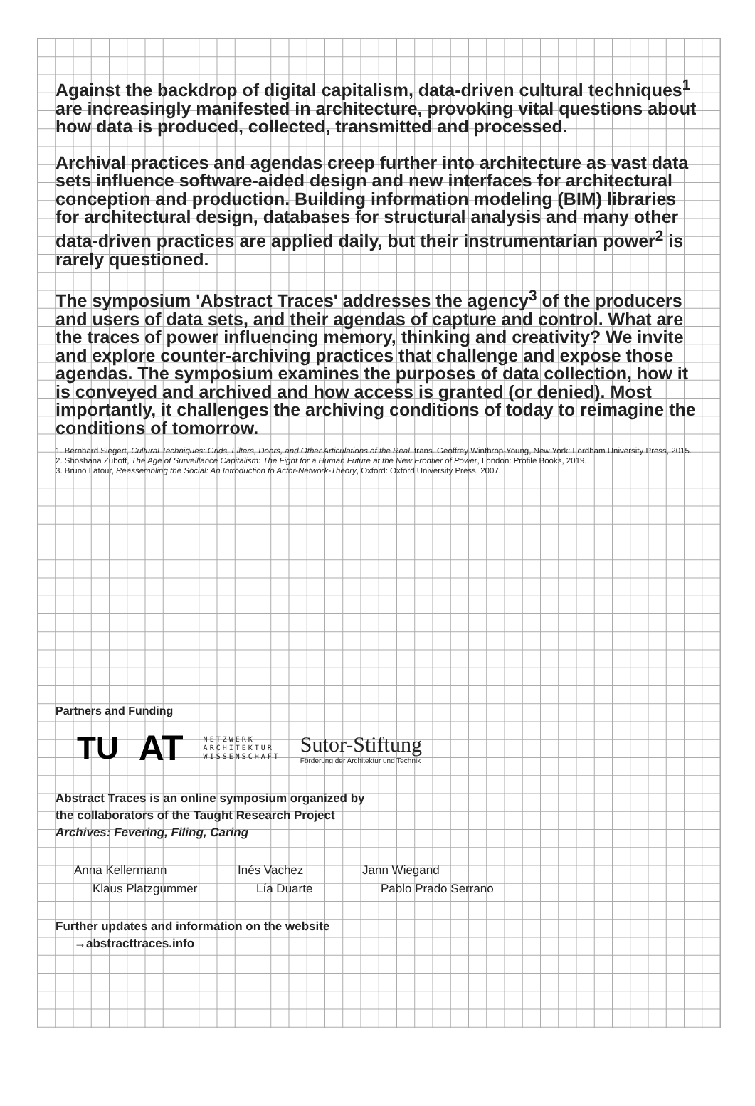Against the backdrop of digital capitalism, data-driven cultural techniques<sup>1</sup> are increasingly manifested in architecture, provoking vital questions about how data is produced, collected, transmitted and processed.
Archival practices and agendas creep further into architecture as vast data sets influence software-aided design and new interfaces for architectural conception and production. Building information modeling (BIM) libraries for architectural design, databases for structural analysis and many other data-driven practices are applied daily, but their instrumentarian power<sup>2</sup> is rarely questioned.
The symposium 'Abstract Traces' addresses the agency<sup>3</sup> of the producers and users of data sets, and their agendas of capture and control. What are the traces of power influencing memory, thinking and creativity? We invite and explore counter-archiving practices that challenge and expose those agendas. The symposium examines the purposes of data collection, how it is conveyed and archived and how access is granted (or denied). Most importantly, it challenges the archiving conditions of today to reimagine the conditions of tomorrow.
1. Bernhard Siegert, Cultural Techniques: Grids, Filters, Doors, and Other Articulations of the Real, trans. Geoffrey Winthrop-Young, New York: Fordham University Press, 2015.
2. Shoshana Zuboff, The Age of Surveillance Capitalism: The Fight for a Human Future at the New Frontier of Power, London: Profile Books, 2019.
3. Bruno Latour, Reassembling the Social: An Introduction to Actor-Network-Theory, Oxford: Oxford University Press, 2007.
Partners and Funding
TU AT NETZWERK
ARCHITEKTUR
WISSENSCHAFT Sutor-Stiftung
Förderung der Architektur und Technik
Abstract Traces is an online symposium organized by
the collaborators of the Taught Research Project
Archives: Fevering, Filing, Caring
Anna Kellermann Inés Vachez Jann Wiegand Klaus Platzgummer Lía Duarte Pablo Prado Serrano
Further updates and information on the website
→abstracttraces.info